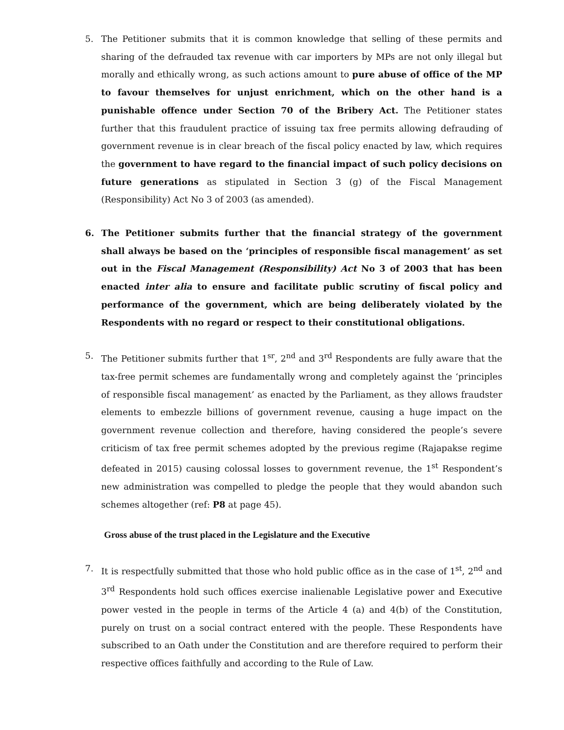5. The Petitioner submits that it is common knowledge that selling of these permits and sharing of the defrauded tax revenue with car importers by MPs are not only illegal but morally and ethically wrong, as such actions amount to pure abuse of office of the MP to favour themselves for unjust enrichment, which on the other hand is a punishable offence under Section 70 of the Bribery Act. The Petitioner states further that this fraudulent practice of issuing tax free permits allowing defrauding of government revenue is in clear breach of the fiscal policy enacted by law, which requires the government to have regard to the financial impact of such policy decisions on future generations as stipulated in Section 3 (g) of the Fiscal Management (Responsibility) Act No 3 of 2003 (as amended).
6. The Petitioner submits further that the financial strategy of the government shall always be based on the ‘principles of responsible fiscal management’ as set out in the Fiscal Management (Responsibility) Act No 3 of 2003 that has been enacted inter alia to ensure and facilitate public scrutiny of fiscal policy and performance of the government, which are being deliberately violated by the Respondents with no regard or respect to their constitutional obligations.
5. The Petitioner submits further that 1<sup>sr</sup>, 2<sup>nd</sup> and 3<sup>rd</sup> Respondents are fully aware that the tax-free permit schemes are fundamentally wrong and completely against the ‘principles of responsible fiscal management’ as enacted by the Parliament, as they allows fraudster elements to embezzle billions of government revenue, causing a huge impact on the government revenue collection and therefore, having considered the people’s severe criticism of tax free permit schemes adopted by the previous regime (Rajapakse regime defeated in 2015) causing colossal losses to government revenue, the 1<sup>st</sup> Respondent’s new administration was compelled to pledge the people that they would abandon such schemes altogether (ref: P8 at page 45).
Gross abuse of the trust placed in the Legislature and the Executive
7. It is respectfully submitted that those who hold public office as in the case of 1<sup>st</sup>, 2<sup>nd</sup> and 3<sup>rd</sup> Respondents hold such offices exercise inalienable Legislative power and Executive power vested in the people in terms of the Article 4 (a) and 4(b) of the Constitution, purely on trust on a social contract entered with the people. These Respondents have subscribed to an Oath under the Constitution and are therefore required to perform their respective offices faithfully and according to the Rule of Law.